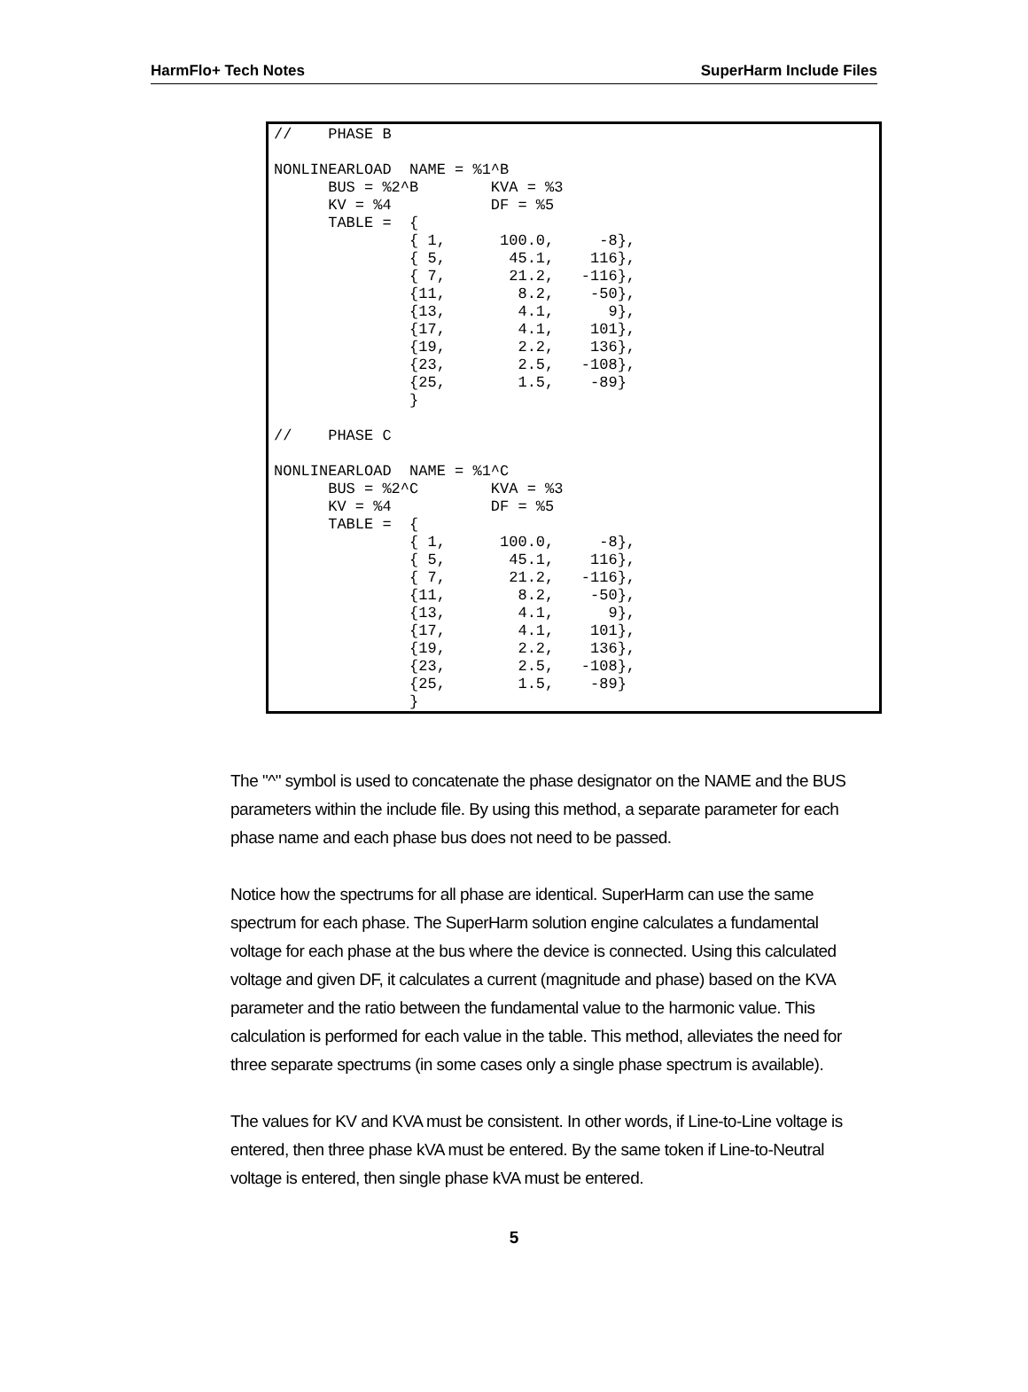HarmFlo+ Tech Notes SuperHarm Include Files
//    PHASE B

NONLINEARLOAD  NAME = %1^B
      BUS = %2^B        KVA = %3
      KV = %4           DF = %5
      TABLE =  {
               { 1,      100.0,     -8},
               { 5,       45.1,    116},
               { 7,       21.2,   -116},
               {11,        8.2,    -50},
               {13,        4.1,      9},
               {17,        4.1,    101},
               {19,        2.2,    136},
               {23,        2.5,   -108},
               {25,        1.5,    -89}
               }

//    PHASE C

NONLINEARLOAD  NAME = %1^C
      BUS = %2^C        KVA = %3
      KV = %4           DF = %5
      TABLE =  {
               { 1,      100.0,     -8},
               { 5,       45.1,    116},
               { 7,       21.2,   -116},
               {11,        8.2,    -50},
               {13,        4.1,      9},
               {17,        4.1,    101},
               {19,        2.2,    136},
               {23,        2.5,   -108},
               {25,        1.5,    -89}
               }
The "^" symbol is used to concatenate the phase designator on the NAME and the BUS parameters within the include file. By using this method, a separate parameter for each phase name and each phase bus does not need to be passed.
Notice how the spectrums for all phase are identical. SuperHarm can use the same spectrum for each phase. The SuperHarm solution engine calculates a fundamental voltage for each phase at the bus where the device is connected. Using this calculated voltage and given DF, it calculates a current (magnitude and phase) based on the KVA parameter and the ratio between the fundamental value to the harmonic value. This calculation is performed for each value in the table. This method, alleviates the need for three separate spectrums (in some cases only a single phase spectrum is available).
The values for KV and KVA must be consistent. In other words, if Line-to-Line voltage is entered, then three phase kVA must be entered. By the same token if Line-to-Neutral voltage is entered, then single phase kVA must be entered.
5